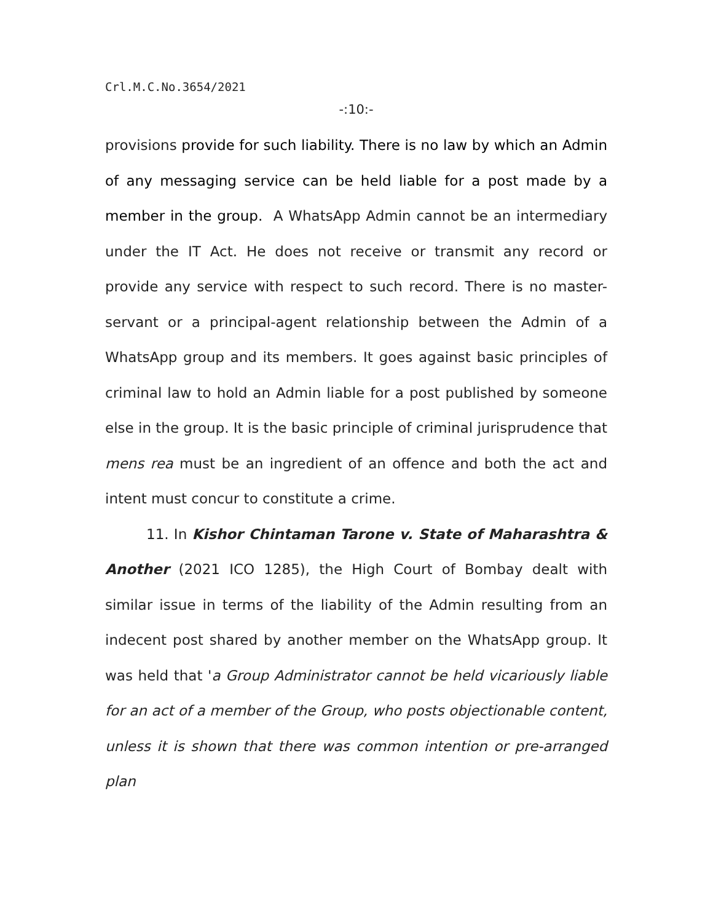Crl.M.C.No.3654/2021
-:10:-
provisions provide for such liability. There is no law by which an Admin of any messaging service can be held liable for a post made by a member in the group. A WhatsApp Admin cannot be an intermediary under the IT Act. He does not receive or transmit any record or provide any service with respect to such record. There is no master-servant or a principal-agent relationship between the Admin of a WhatsApp group and its members. It goes against basic principles of criminal law to hold an Admin liable for a post published by someone else in the group. It is the basic principle of criminal jurisprudence that mens rea must be an ingredient of an offence and both the act and intent must concur to constitute a crime.
11. In Kishor Chintaman Tarone v. State of Maharashtra & Another (2021 ICO 1285), the High Court of Bombay dealt with similar issue in terms of the liability of the Admin resulting from an indecent post shared by another member on the WhatsApp group. It was held that 'a Group Administrator cannot be held vicariously liable for an act of a member of the Group, who posts objectionable content, unless it is shown that there was common intention or pre-arranged plan